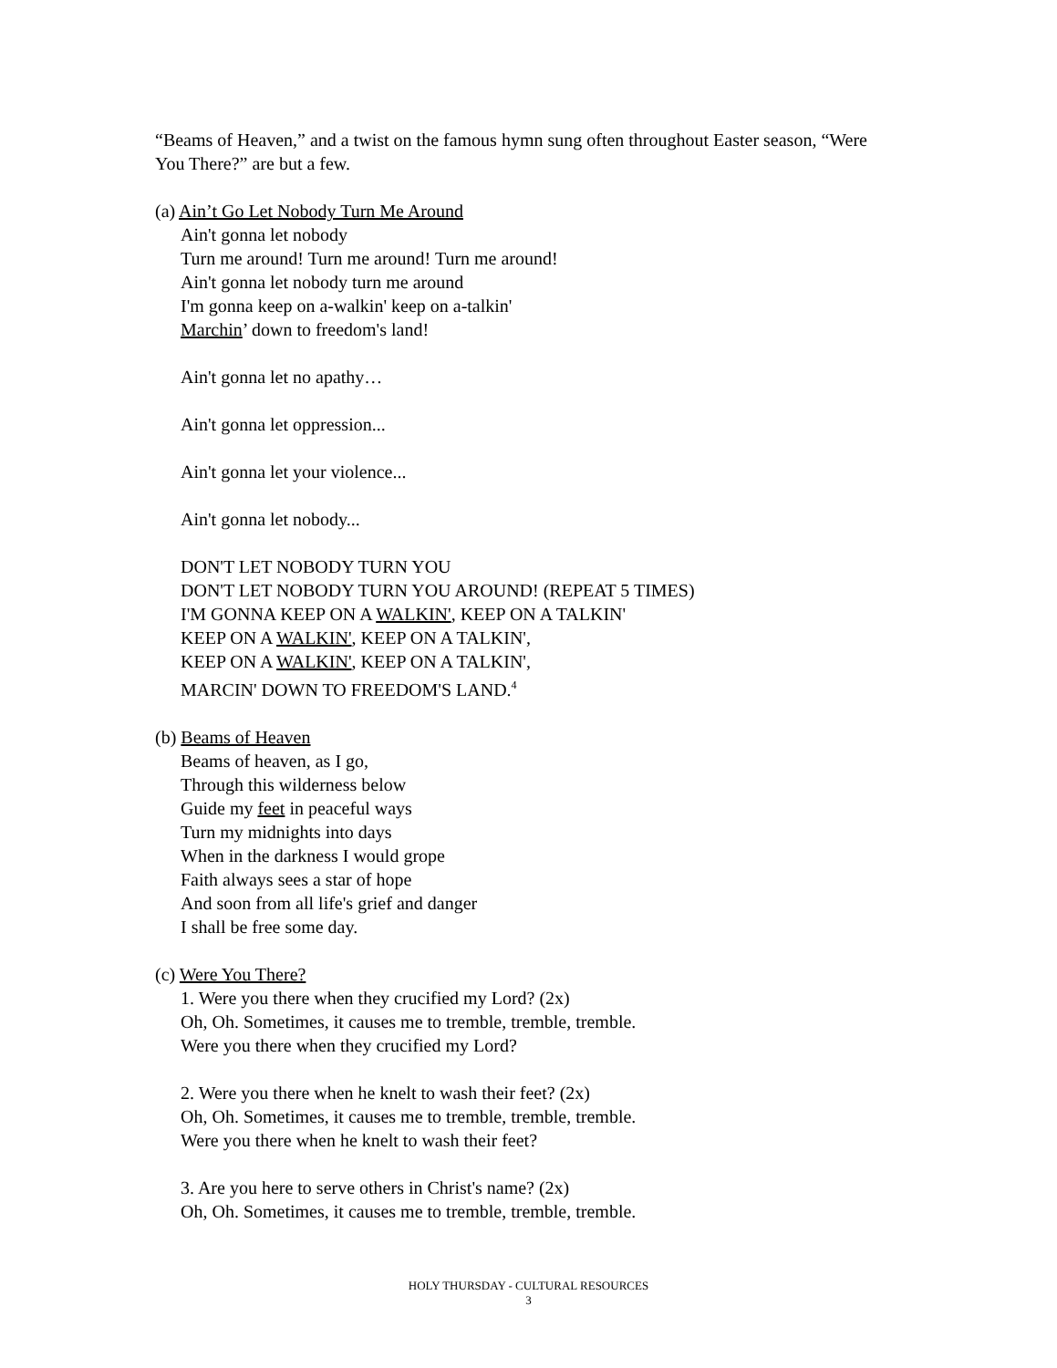“Beams of Heaven,” and a twist on the famous hymn sung often throughout Easter season, “Were You There?” are but a few.
(a) Ain’t Go Let Nobody Turn Me Around
Ain't gonna let nobody
Turn me around! Turn me around! Turn me around!
Ain't gonna let nobody turn me around
I'm gonna keep on a-walkin' keep on a-talkin'
Marchin’ down to freedom's land!
Ain't gonna let no apathy…
Ain't gonna let oppression...
Ain't gonna let your violence...
Ain't gonna let nobody...
DON'T LET NOBODY TURN YOU
DON'T LET NOBODY TURN YOU AROUND! (REPEAT 5 TIMES)
I'M GONNA KEEP ON A WALKIN', KEEP ON A TALKIN'
KEEP ON A WALKIN', KEEP ON A TALKIN',
KEEP ON A WALKIN', KEEP ON A TALKIN',
MARCIN' DOWN TO FREEDOM'S LAND.<sup>4</sup>
(b) Beams of Heaven
Beams of heaven, as I go,
Through this wilderness below
Guide my feet in peaceful ways
Turn my midnights into days
When in the darkness I would grope
Faith always sees a star of hope
And soon from all life's grief and danger
I shall be free some day.
(c) Were You There?
1. Were you there when they crucified my Lord? (2x)
Oh, Oh. Sometimes, it causes me to tremble, tremble, tremble.
Were you there when they crucified my Lord?
2. Were you there when he knelt to wash their feet? (2x)
Oh, Oh. Sometimes, it causes me to tremble, tremble, tremble.
Were you there when he knelt to wash their feet?
3. Are you here to serve others in Christ's name? (2x)
Oh, Oh. Sometimes, it causes me to tremble, tremble, tremble.
HOLY THURSDAY - CULTURAL RESOURCES
3